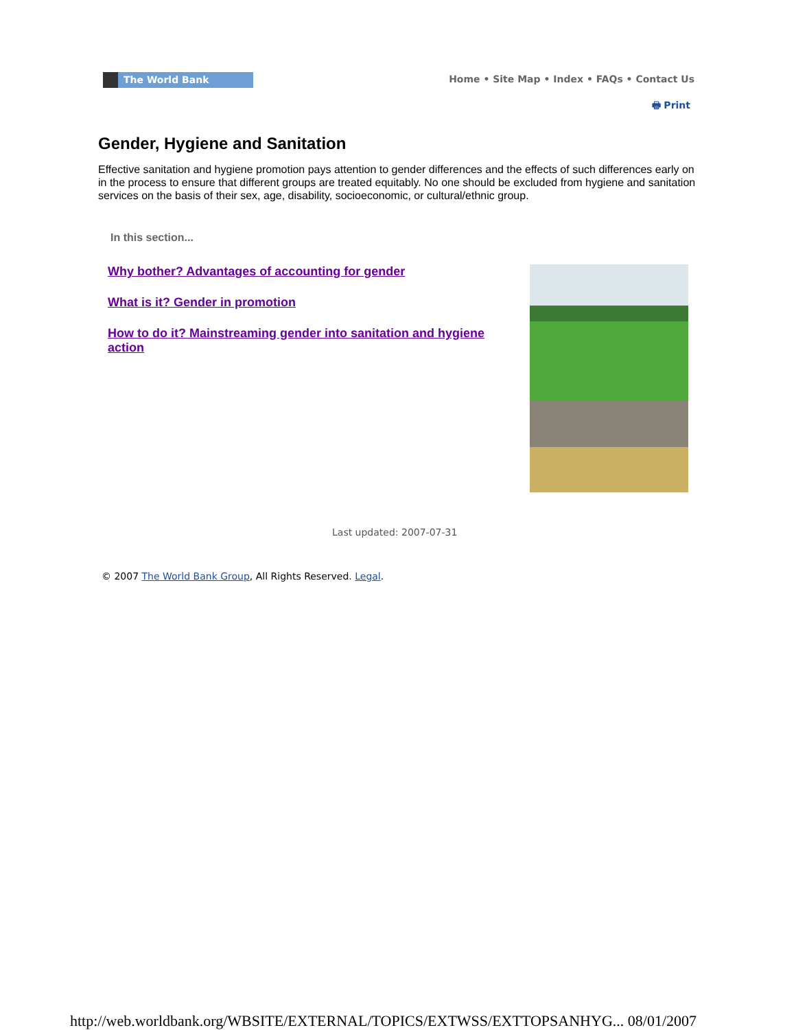The World Bank
Home • Site Map • Index • FAQs • Contact Us
🖶 Print
Gender, Hygiene and Sanitation
Effective sanitation and hygiene promotion pays attention to gender differences and the effects of such differences early on in the process to ensure that different groups are treated equitably. No one should be excluded from hygiene and sanitation services on the basis of their sex, age, disability, socioeconomic, or cultural/ethnic group.
In this section...
Why bother? Advantages of accounting for gender
What is it? Gender in promotion
How to do it? Mainstreaming gender into sanitation and hygiene action
Last updated: 2007-07-31
© 2007 The World Bank Group, All Rights Reserved. Legal.
http://web.worldbank.org/WBSITE/EXTERNAL/TOPICS/EXTWSS/EXTTOPSANHYG... 08/01/2007